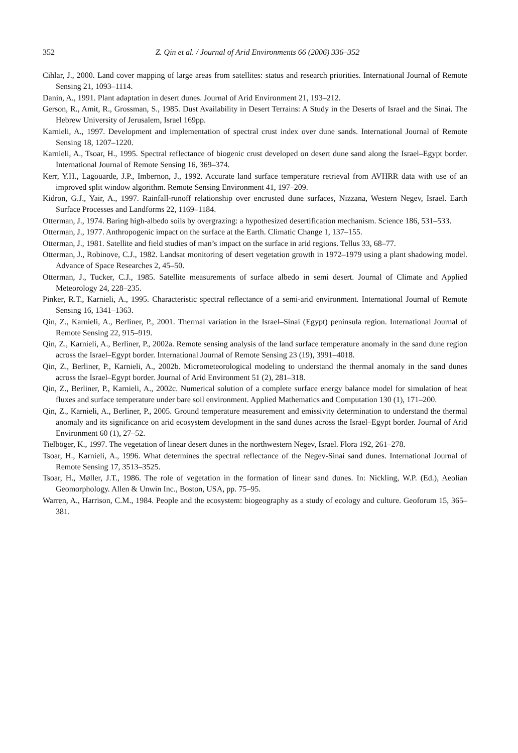352 Z. Qin et al. / Journal of Arid Environments 66 (2006) 336–352
Cihlar, J., 2000. Land cover mapping of large areas from satellites: status and research priorities. International Journal of Remote Sensing 21, 1093–1114.
Danin, A., 1991. Plant adaptation in desert dunes. Journal of Arid Environment 21, 193–212.
Gerson, R., Amit, R., Grossman, S., 1985. Dust Availability in Desert Terrains: A Study in the Deserts of Israel and the Sinai. The Hebrew University of Jerusalem, Israel 169pp.
Karnieli, A., 1997. Development and implementation of spectral crust index over dune sands. International Journal of Remote Sensing 18, 1207–1220.
Karnieli, A., Tsoar, H., 1995. Spectral reflectance of biogenic crust developed on desert dune sand along the Israel–Egypt border. International Journal of Remote Sensing 16, 369–374.
Kerr, Y.H., Lagouarde, J.P., Imbernon, J., 1992. Accurate land surface temperature retrieval from AVHRR data with use of an improved split window algorithm. Remote Sensing Environment 41, 197–209.
Kidron, G.J., Yair, A., 1997. Rainfall-runoff relationship over encrusted dune surfaces, Nizzana, Western Negev, Israel. Earth Surface Processes and Landforms 22, 1169–1184.
Otterman, J., 1974. Baring high-albedo soils by overgrazing: a hypothesized desertification mechanism. Science 186, 531–533.
Otterman, J., 1977. Anthropogenic impact on the surface at the Earth. Climatic Change 1, 137–155.
Otterman, J., 1981. Satellite and field studies of man’s impact on the surface in arid regions. Tellus 33, 68–77.
Otterman, J., Robinove, C.J., 1982. Landsat monitoring of desert vegetation growth in 1972–1979 using a plant shadowing model. Advance of Space Researches 2, 45–50.
Otterman, J., Tucker, C.J., 1985. Satellite measurements of surface albedo in semi desert. Journal of Climate and Applied Meteorology 24, 228–235.
Pinker, R.T., Karnieli, A., 1995. Characteristic spectral reflectance of a semi-arid environment. International Journal of Remote Sensing 16, 1341–1363.
Qin, Z., Karnieli, A., Berliner, P., 2001. Thermal variation in the Israel–Sinai (Egypt) peninsula region. International Journal of Remote Sensing 22, 915–919.
Qin, Z., Karnieli, A., Berliner, P., 2002a. Remote sensing analysis of the land surface temperature anomaly in the sand dune region across the Israel–Egypt border. International Journal of Remote Sensing 23 (19), 3991–4018.
Qin, Z., Berliner, P., Karnieli, A., 2002b. Micrometeorological modeling to understand the thermal anomaly in the sand dunes across the Israel–Egypt border. Journal of Arid Environment 51 (2), 281–318.
Qin, Z., Berliner, P., Karnieli, A., 2002c. Numerical solution of a complete surface energy balance model for simulation of heat fluxes and surface temperature under bare soil environment. Applied Mathematics and Computation 130 (1), 171–200.
Qin, Z., Karnieli, A., Berliner, P., 2005. Ground temperature measurement and emissivity determination to understand the thermal anomaly and its significance on arid ecosystem development in the sand dunes across the Israel–Egypt border. Journal of Arid Environment 60 (1), 27–52.
Tielböger, K., 1997. The vegetation of linear desert dunes in the northwestern Negev, Israel. Flora 192, 261–278.
Tsoar, H., Karnieli, A., 1996. What determines the spectral reflectance of the Negev-Sinai sand dunes. International Journal of Remote Sensing 17, 3513–3525.
Tsoar, H., Møller, J.T., 1986. The role of vegetation in the formation of linear sand dunes. In: Nickling, W.P. (Ed.), Aeolian Geomorphology. Allen & Unwin Inc., Boston, USA, pp. 75–95.
Warren, A., Harrison, C.M., 1984. People and the ecosystem: biogeography as a study of ecology and culture. Geoforum 15, 365–381.